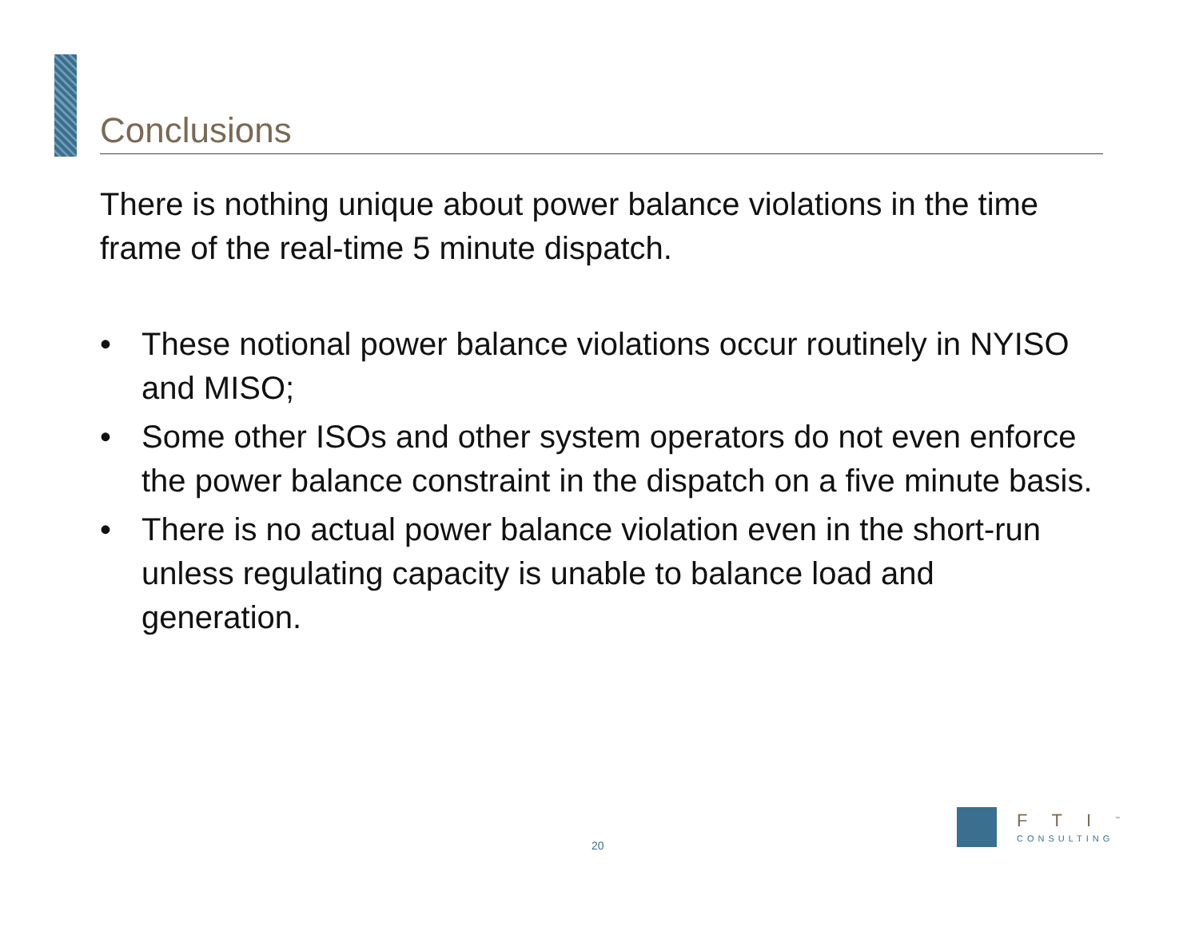Conclusions
There is nothing unique about power balance violations in the time frame of the real-time 5 minute dispatch.
• These notional power balance violations occur routinely in NYISO and MISO;
• Some other ISOs and other system operators do not even enforce the power balance constraint in the dispatch on a five minute basis.
• There is no actual power balance violation even in the short-run unless regulating capacity is unable to balance load and generation.
20
FTI<sup>™</sup>
CONSULTING